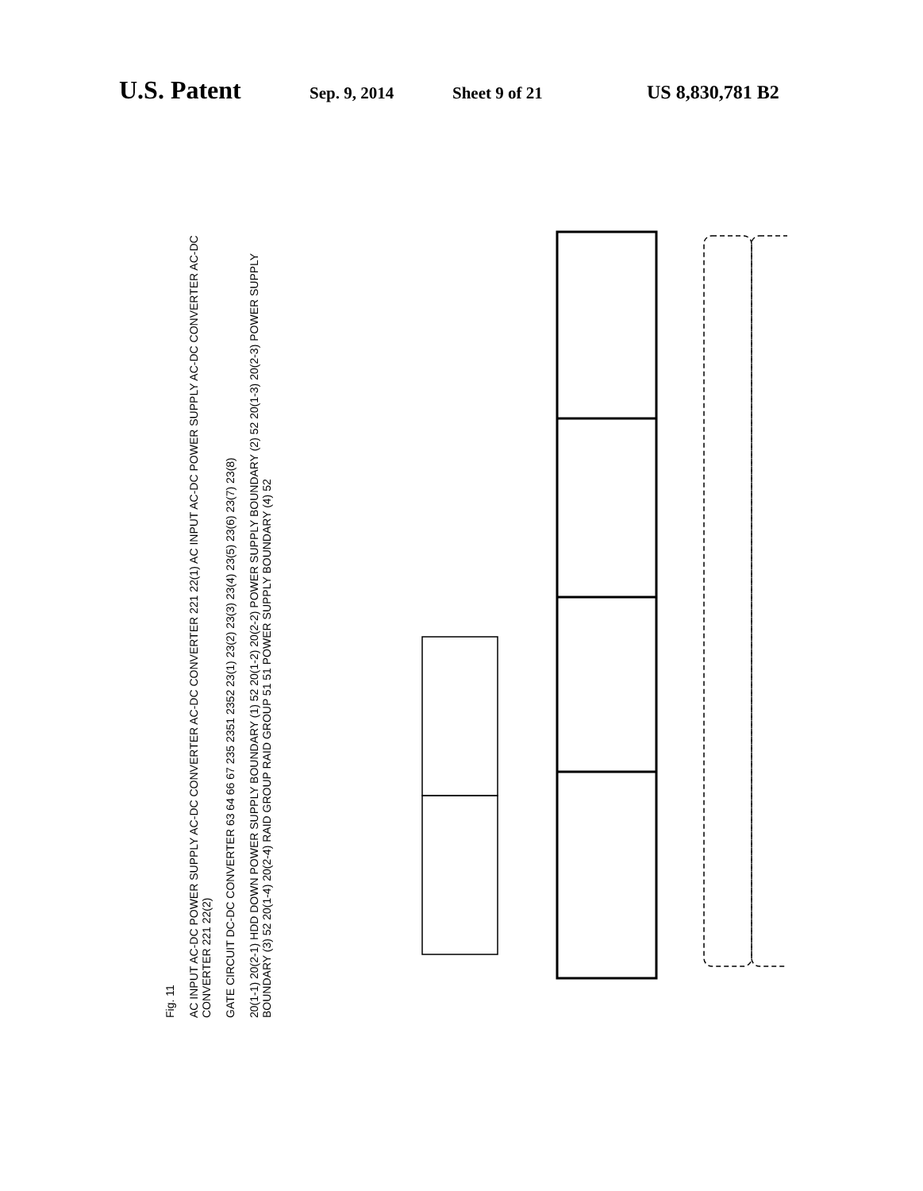U.S. Patent
Sep. 9, 2014 Sheet 9 of 21 US 8,830,781 B2
Fig. 11
AC INPUT AC-DC POWER SUPPLY AC-DC CONVERTER AC-DC CONVERTER 221 22(1) AC INPUT AC-DC POWER SUPPLY AC-DC CONVERTER AC-DC CONVERTER 221 22(2)
GATE CIRCUIT DC-DC CONVERTER 63 64 66 67 235 2351 2352 23(1) 23(2) 23(3) 23(4) 23(5) 23(6) 23(7) 23(8)
20(1-1) 20(2-1) HDD DOWN POWER SUPPLY BOUNDARY (1) 52 20(1-2) 20(2-2) POWER SUPPLY BOUNDARY (2) 52 20(1-3) 20(2-3) POWER SUPPLY BOUNDARY (3) 52 20(1-4) 20(2-4) RAID GROUP RAID GROUP 51 51 POWER SUPPLY BOUNDARY (4) 52